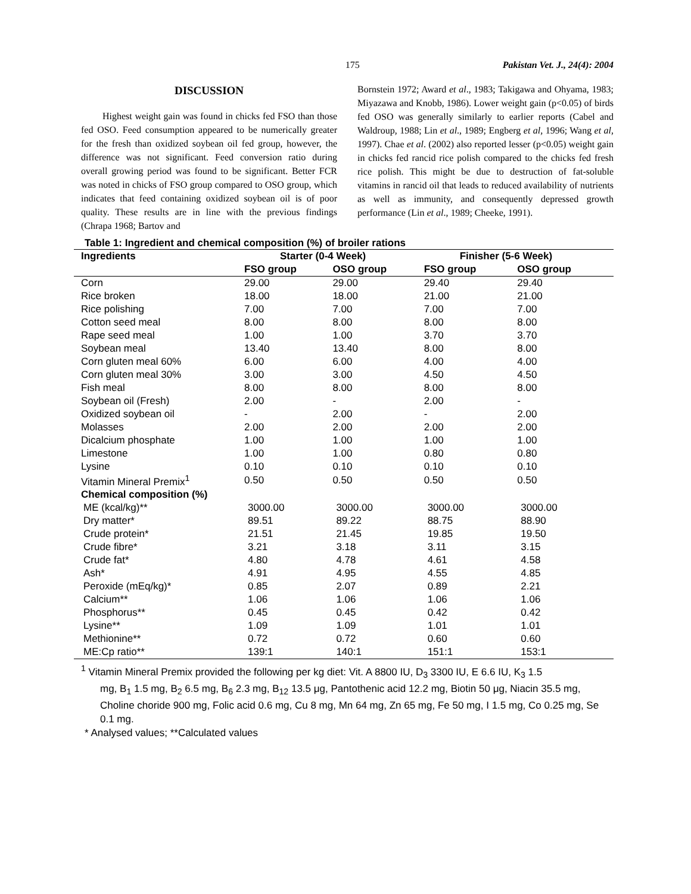175 Pakistan Vet. J., 24(4): 2004
DISCUSSION
Highest weight gain was found in chicks fed FSO than those fed OSO. Feed consumption appeared to be numerically greater for the fresh than oxidized soybean oil fed group, however, the difference was not significant. Feed conversion ratio during overall growing period was found to be significant. Better FCR was noted in chicks of FSO group compared to OSO group, which indicates that feed containing oxidized soybean oil is of poor quality. These results are in line with the previous findings (Chrapa 1968; Bartov and
Bornstein 1972; Award et al., 1983; Takigawa and Ohyama, 1983; Miyazawa and Knobb, 1986). Lower weight gain (p<0.05) of birds fed OSO was generally similarly to earlier reports (Cabel and Waldroup, 1988; Lin et al., 1989; Engberg et al, 1996; Wang et al, 1997). Chae et al. (2002) also reported lesser (p<0.05) weight gain in chicks fed rancid rice polish compared to the chicks fed fresh rice polish. This might be due to destruction of fat-soluble vitamins in rancid oil that leads to reduced availability of nutrients as well as immunity, and consequently depressed growth performance (Lin et al., 1989; Cheeke, 1991).
Table 1: Ingredient and chemical composition (%) of broiler rations
| Ingredients | Starter (0-4 Week) | | Finisher (5-6 Week) | |
| --- | --- | --- | --- | --- |
| | FSO group | OSO group | FSO group | OSO group |
| Corn | 29.00 | 29.00 | 29.40 | 29.40 |
| Rice broken | 18.00 | 18.00 | 21.00 | 21.00 |
| Rice polishing | 7.00 | 7.00 | 7.00 | 7.00 |
| Cotton seed meal | 8.00 | 8.00 | 8.00 | 8.00 |
| Rape seed meal | 1.00 | 1.00 | 3.70 | 3.70 |
| Soybean meal | 13.40 | 13.40 | 8.00 | 8.00 |
| Corn gluten meal 60% | 6.00 | 6.00 | 4.00 | 4.00 |
| Corn gluten meal 30% | 3.00 | 3.00 | 4.50 | 4.50 |
| Fish meal | 8.00 | 8.00 | 8.00 | 8.00 |
| Soybean oil (Fresh) | 2.00 | - | 2.00 | - |
| Oxidized soybean oil | - | 2.00 | - | 2.00 |
| Molasses | 2.00 | 2.00 | 2.00 | 2.00 |
| Dicalcium phosphate | 1.00 | 1.00 | 1.00 | 1.00 |
| Limestone | 1.00 | 1.00 | 0.80 | 0.80 |
| Lysine | 0.10 | 0.10 | 0.10 | 0.10 |
| Vitamin Mineral Premix<sup>1</sup> | 0.50 | 0.50 | 0.50 | 0.50 |
| Chemical composition (%) | | | | |
| ME (kcal/kg)** | 3000.00 | 3000.00 | 3000.00 | 3000.00 |
| Dry matter* | 89.51 | 89.22 | 88.75 | 88.90 |
| Crude protein* | 21.51 | 21.45 | 19.85 | 19.50 |
| Crude fibre* | 3.21 | 3.18 | 3.11 | 3.15 |
| Crude fat* | 4.80 | 4.78 | 4.61 | 4.58 |
| Ash* | 4.91 | 4.95 | 4.55 | 4.85 |
| Peroxide (mEq/kg)* | 0.85 | 2.07 | 0.89 | 2.21 |
| Calcium** | 1.06 | 1.06 | 1.06 | 1.06 |
| Phosphorus** | 0.45 | 0.45 | 0.42 | 0.42 |
| Lysine** | 1.09 | 1.09 | 1.01 | 1.01 |
| Methionine** | 0.72 | 0.72 | 0.60 | 0.60 |
| ME:Cp ratio** | 139:1 | 140:1 | 151:1 | 153:1 |
<sup>1</sup> Vitamin Mineral Premix provided the following per kg diet: Vit. A 8800 IU, D<sub>3</sub> 3300 IU, E 6.6 IU, K<sub>3</sub> 1.5
mg, B<sub>1</sub> 1.5 mg, B<sub>2</sub> 6.5 mg, B<sub>6</sub> 2.3 mg, B<sub>12</sub> 13.5 μg, Pantothenic acid 12.2 mg, Biotin 50 μg, Niacin 35.5 mg, Choline choride 900 mg, Folic acid 0.6 mg, Cu 8 mg, Mn 64 mg, Zn 65 mg, Fe 50 mg, I 1.5 mg, Co 0.25 mg, Se 0.1 mg.
* Analysed values; **Calculated values